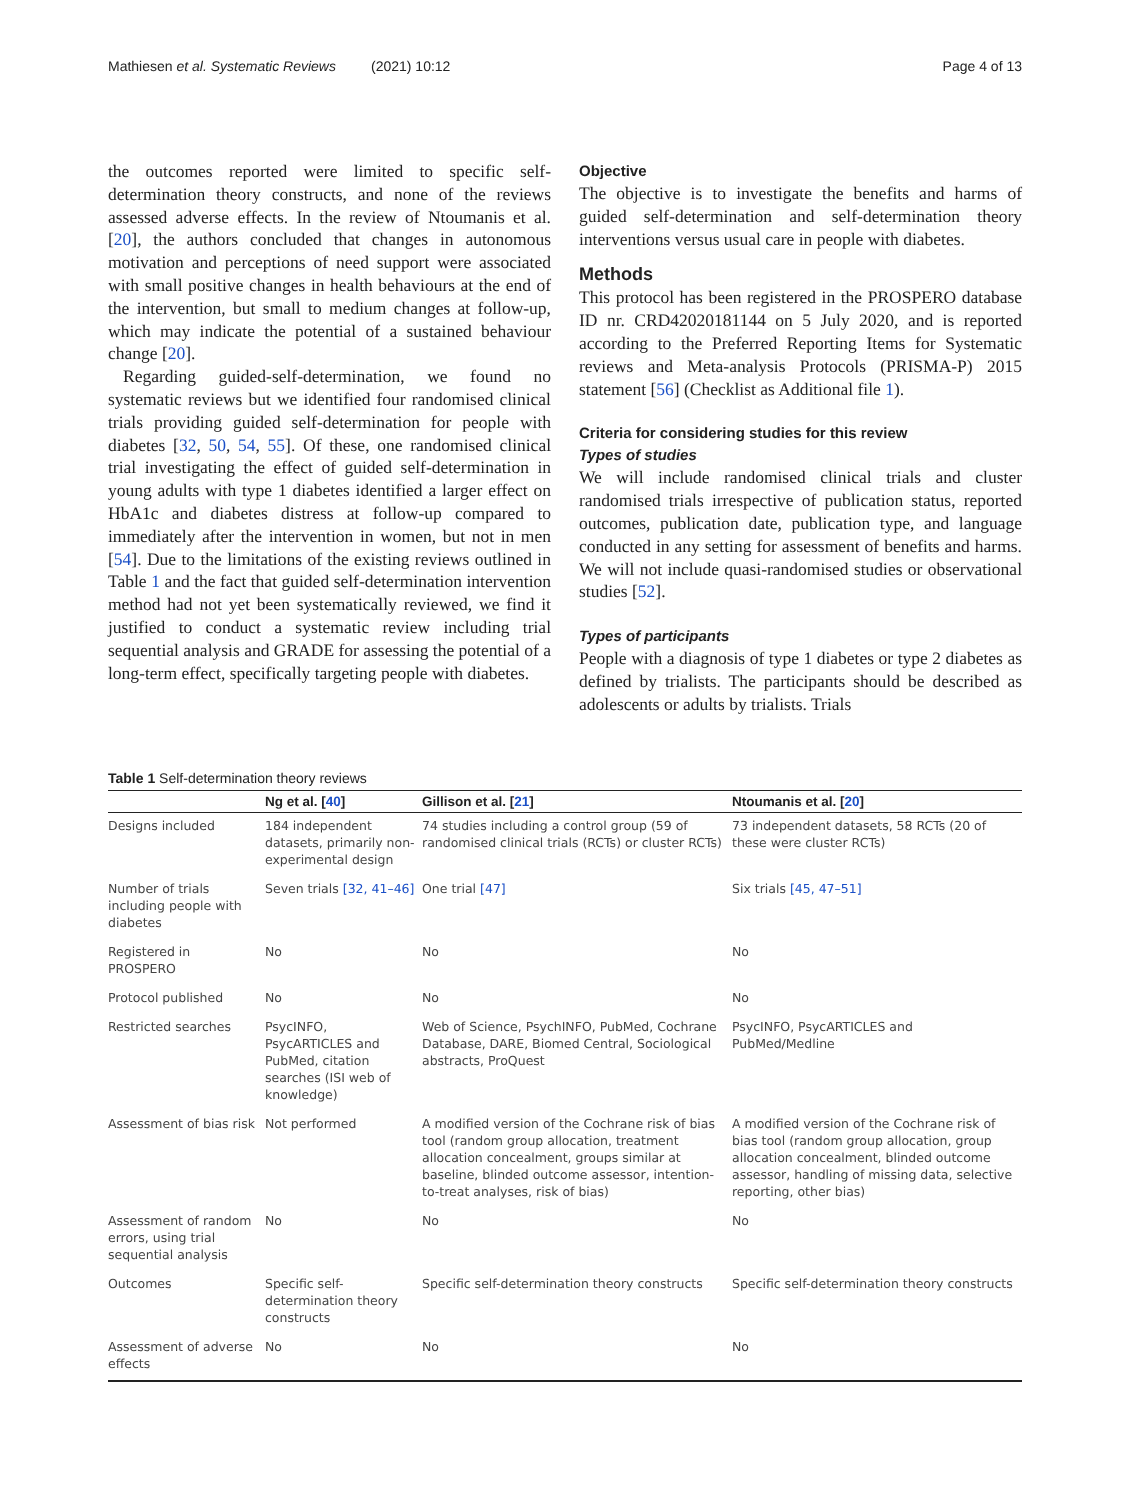Mathiesen et al. Systematic Reviews (2021) 10:12 Page 4 of 13
the outcomes reported were limited to specific self-determination theory constructs, and none of the reviews assessed adverse effects. In the review of Ntoumanis et al. [20], the authors concluded that changes in autonomous motivation and perceptions of need support were associated with small positive changes in health behaviours at the end of the intervention, but small to medium changes at follow-up, which may indicate the potential of a sustained behaviour change [20].
Regarding guided-self-determination, we found no systematic reviews but we identified four randomised clinical trials providing guided self-determination for people with diabetes [32, 50, 54, 55]. Of these, one randomised clinical trial investigating the effect of guided self-determination in young adults with type 1 diabetes identified a larger effect on HbA1c and diabetes distress at follow-up compared to immediately after the intervention in women, but not in men [54]. Due to the limitations of the existing reviews outlined in Table 1 and the fact that guided self-determination intervention method had not yet been systematically reviewed, we find it justified to conduct a systematic review including trial sequential analysis and GRADE for assessing the potential of a long-term effect, specifically targeting people with diabetes.
Objective
The objective is to investigate the benefits and harms of guided self-determination and self-determination theory interventions versus usual care in people with diabetes.
Methods
This protocol has been registered in the PROSPERO database ID nr. CRD42020181144 on 5 July 2020, and is reported according to the Preferred Reporting Items for Systematic reviews and Meta-analysis Protocols (PRISMA-P) 2015 statement [56] (Checklist as Additional file 1).
Criteria for considering studies for this review
Types of studies
We will include randomised clinical trials and cluster randomised trials irrespective of publication status, reported outcomes, publication date, publication type, and language conducted in any setting for assessment of benefits and harms. We will not include quasi-randomised studies or observational studies [52].
Types of participants
People with a diagnosis of type 1 diabetes or type 2 diabetes as defined by trialists. The participants should be described as adolescents or adults by trialists. Trials
Table 1 Self-determination theory reviews
| | Ng et al. [ 40 ] | Gillison et al. [ 21 ] | Ntoumanis et al. [ 20 ] |
| --- | --- | --- | --- |
| Designs included | 184 independent datasets, primarily non-experimental design | 74 studies including a control group (59 of randomised clinical trials (RCTs) or cluster RCTs) | 73 independent datasets, 58 RCTs (20 of these were cluster RCTs) |
| Number of trials including people with diabetes | Seven trials [32, 41–46] | One trial [47] | Six trials [45, 47–51] |
| Registered in PROSPERO | No | No | No |
| Protocol published | No | No | No |
| Restricted searches | PsycINFO, PsycARTICLES and PubMed, citation searches (ISI web of knowledge) | Web of Science, PsychINFO, PubMed, Cochrane Database, DARE, Biomed Central, Sociological abstracts, ProQuest | PsycINFO, PsycARTICLES and PubMed/Medline |
| Assessment of bias risk | Not performed | A modified version of the Cochrane risk of bias tool (random group allocation, treatment allocation concealment, groups similar at baseline, blinded outcome assessor, intention-to-treat analyses, risk of bias) | A modified version of the Cochrane risk of bias tool (random group allocation, group allocation concealment, blinded outcome assessor, handling of missing data, selective reporting, other bias) |
| Assessment of random errors, using trial sequential analysis | No | No | No |
| Outcomes | Specific self-determination theory constructs | Specific self-determination theory constructs | Specific self-determination theory constructs |
| Assessment of adverse effects | No | No | No |